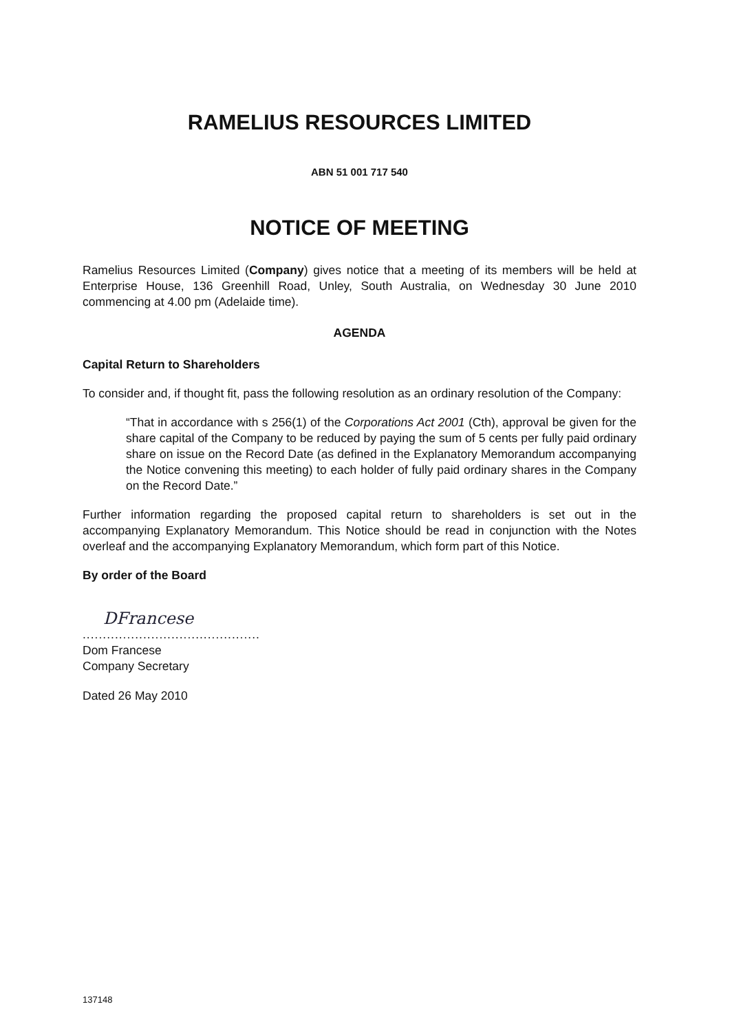RAMELIUS RESOURCES LIMITED
ABN 51 001 717 540
NOTICE OF MEETING
Ramelius Resources Limited (Company) gives notice that a meeting of its members will be held at Enterprise House, 136 Greenhill Road, Unley, South Australia, on Wednesday 30 June 2010 commencing at 4.00 pm (Adelaide time).
AGENDA
Capital Return to Shareholders
To consider and, if thought fit, pass the following resolution as an ordinary resolution of the Company:
“That in accordance with s 256(1) of the Corporations Act 2001 (Cth), approval be given for the share capital of the Company to be reduced by paying the sum of 5 cents per fully paid ordinary share on issue on the Record Date (as defined in the Explanatory Memorandum accompanying the Notice convening this meeting) to each holder of fully paid ordinary shares in the Company on the Record Date.”
Further information regarding the proposed capital return to shareholders is set out in the accompanying Explanatory Memorandum. This Notice should be read in conjunction with the Notes overleaf and the accompanying Explanatory Memorandum, which form part of this Notice.
By order of the Board
DFrancese
............................................
Dom Francese
Company Secretary
Dated 26 May 2010
137148